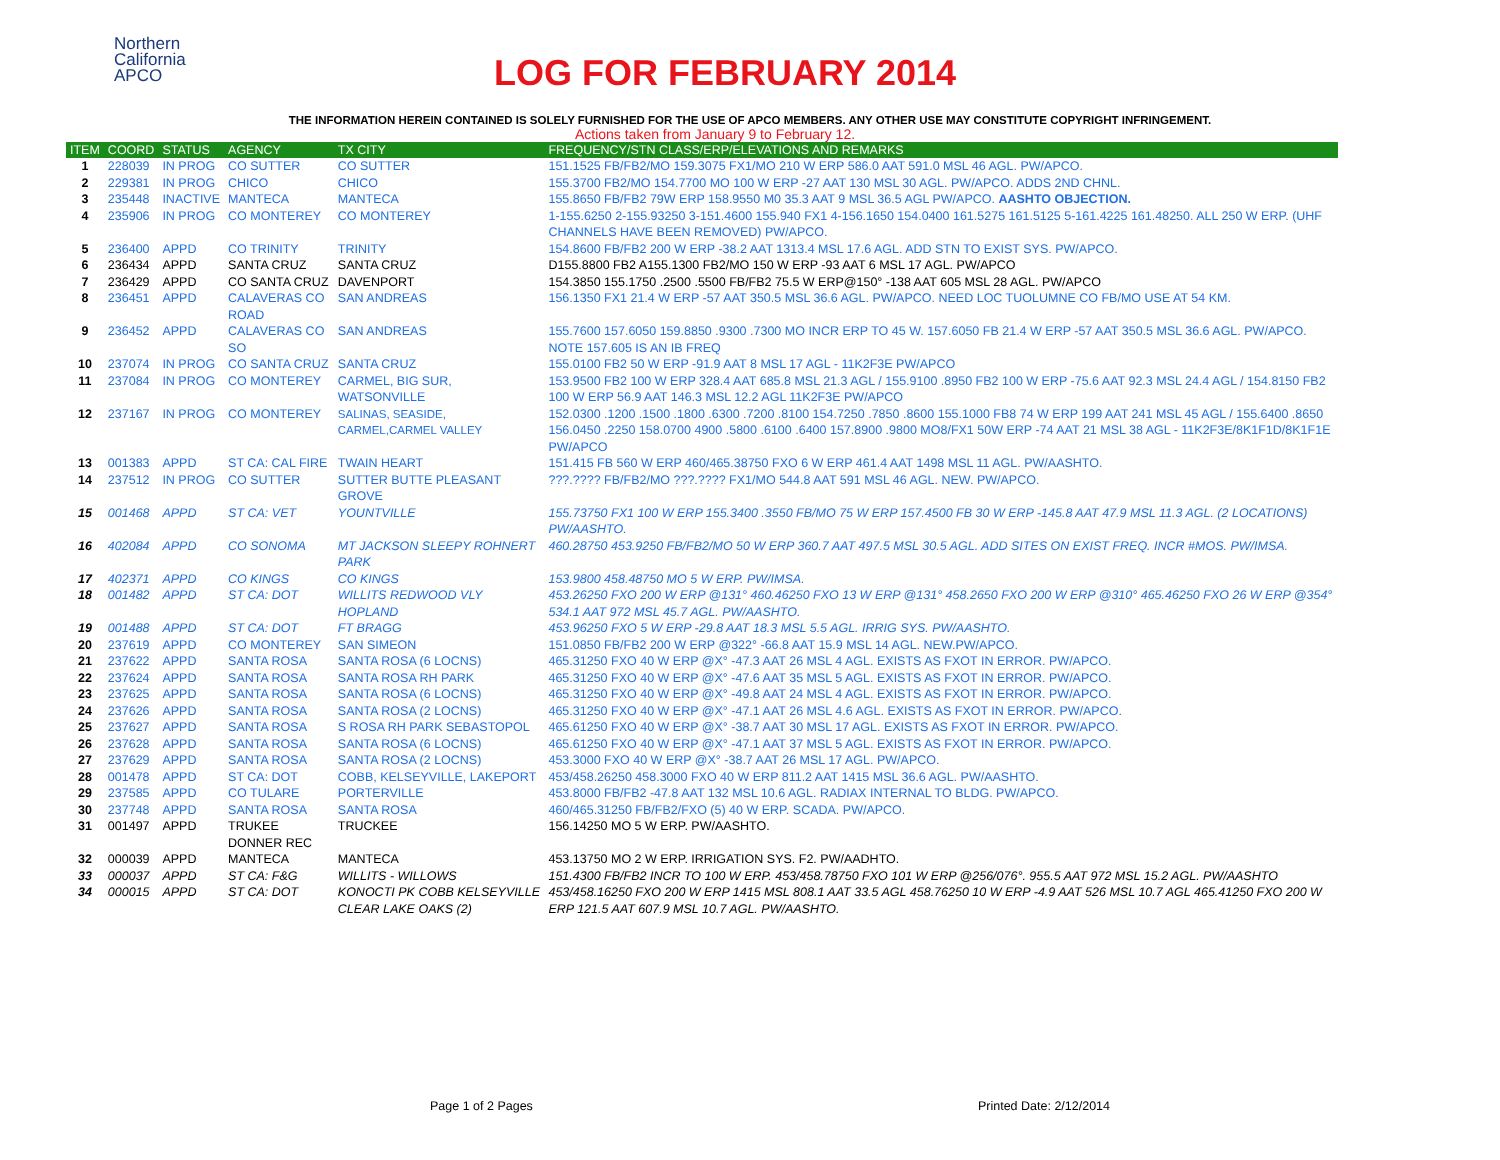Northern
California
APCO
LOG FOR FEBRUARY 2014
THE INFORMATION HEREIN CONTAINED IS SOLELY FURNISHED FOR THE USE OF APCO MEMBERS. ANY OTHER USE MAY CONSTITUTE COPYRIGHT INFRINGEMENT.
Actions taken from January 9 to February 12.
| ITEM | COORD | STATUS | AGENCY | TX CITY | FREQUENCY/STN CLASS/ERP/ELEVATIONS AND REMARKS |
| --- | --- | --- | --- | --- | --- |
| 1 | 228039 | IN PROG | CO SUTTER | CO SUTTER | 151.1525 FB/FB2/MO 159.3075 FX1/MO 210 W ERP 586.0 AAT 591.0 MSL 46 AGL. PW/APCO. |
| 2 | 229381 | IN PROG | CHICO | CHICO | 155.3700 FB2/MO 154.7700 MO 100 W ERP -27 AAT 130 MSL 30 AGL. PW/APCO. ADDS 2ND CHNL. |
| 3 | 235448 | INACTIVE | MANTECA | MANTECA | 155.8650 FB/FB2 79W ERP 158.9550 M0 35.3 AAT 9 MSL 36.5 AGL PW/APCO. AASHTO OBJECTION. |
| 4 | 235906 | IN PROG | CO MONTEREY | CO MONTEREY | 1-155.6250 2-155.93250 3-151.4600 155.940 FX1 4-156.1650 154.0400 161.5275 161.5125 5-161.4225 161.48250. ALL 250 W ERP. (UHF CHANNELS HAVE BEEN REMOVED) PW/APCO. |
| 5 | 236400 | APPD | CO TRINITY | TRINITY | 154.8600 FB/FB2 200 W ERP -38.2 AAT 1313.4 MSL 17.6 AGL. ADD STN TO EXIST SYS. PW/APCO. |
| 6 | 236434 | APPD | SANTA CRUZ | SANTA CRUZ | D155.8800 FB2 A155.1300 FB2/MO 150 W ERP -93 AAT 6 MSL 17 AGL. PW/APCO |
| 7 | 236429 | APPD | CO SANTA CRUZ | DAVENPORT | 154.3850 155.1750 .2500 .5500 FB/FB2 75.5 W ERP@150° -138 AAT 605 MSL 28 AGL. PW/APCO |
| 8 | 236451 | APPD | CALAVERAS CO ROAD | SAN ANDREAS | 156.1350 FX1 21.4 W ERP -57 AAT 350.5 MSL 36.6 AGL. PW/APCO. NEED LOC TUOLUMNE CO FB/MO USE AT 54 KM. |
| 9 | 236452 | APPD | CALAVERAS CO SO | SAN ANDREAS | 155.7600 157.6050 159.8850 .9300 .7300 MO INCR ERP TO 45 W. 157.6050 FB 21.4 W ERP -57 AAT 350.5 MSL 36.6 AGL. PW/APCO. NOTE 157.605 IS AN IB FREQ |
| 10 | 237074 | IN PROG | CO SANTA CRUZ | SANTA CRUZ | 155.0100 FB2 50 W ERP -91.9 AAT 8 MSL 17 AGL - 11K2F3E PW/APCO |
| 11 | 237084 | IN PROG | CO MONTEREY | CARMEL, BIG SUR, WATSONVILLE | 153.9500 FB2 100 W ERP 328.4 AAT 685.8 MSL 21.3 AGL / 155.9100 .8950 FB2 100 W ERP -75.6 AAT 92.3 MSL 24.4 AGL / 154.8150 FB2 100 W ERP 56.9 AAT 146.3 MSL 12.2 AGL 11K2F3E PW/APCO |
| 12 | 237167 | IN PROG | CO MONTEREY | SALINAS, SEASIDE, CARMEL,CARMEL VALLEY | 152.0300 .1200 .1500 .1800 .6300 .7200 .8100 154.7250 .7850 .8600 155.1000 FB8 74 W ERP 199 AAT 241 MSL 45 AGL / 155.6400 .8650 156.0450 .2250 158.0700 4900 .5800 .6100 .6400 157.8900 .9800 MO8/FX1 50W ERP -74 AAT 21 MSL 38 AGL - 11K2F3E/8K1F1D/8K1F1E PW/APCO |
| 13 | 001383 | APPD | ST CA: CAL FIRE | TWAIN HEART | 151.415 FB 560 W ERP 460/465.38750 FXO 6 W ERP 461.4 AAT 1498 MSL 11 AGL. PW/AASHTO. |
| 14 | 237512 | IN PROG | CO SUTTER | SUTTER BUTTE PLEASANT GROVE | ???.???? FB/FB2/MO ???.???? FX1/MO 544.8 AAT 591 MSL 46 AGL. NEW. PW/APCO. |
| 15 | 001468 | APPD | ST CA: VET | YOUNTVILLE | 155.73750 FX1 100 W ERP 155.3400 .3550 FB/MO 75 W ERP 157.4500 FB 30 W ERP -145.8 AAT 47.9 MSL 11.3 AGL. (2 LOCATIONS) PW/AASHTO. |
| 16 | 402084 | APPD | CO SONOMA | MT JACKSON SLEEPY ROHNERT PARK | 460.28750 453.9250 FB/FB2/MO 50 W ERP 360.7 AAT 497.5 MSL 30.5 AGL. ADD SITES ON EXIST FREQ. INCR #MOS. PW/IMSA. |
| 17 | 402371 | APPD | CO KINGS | CO KINGS | 153.9800 458.48750 MO 5 W ERP. PW/IMSA. |
| 18 | 001482 | APPD | ST CA: DOT | WILLITS REDWOOD VLY HOPLAND | 453.26250 FXO 200 W ERP @131° 460.46250 FXO 13 W ERP @131° 458.2650 FXO 200 W ERP @310° 465.46250 FXO 26 W ERP @354° 534.1 AAT 972 MSL 45.7 AGL. PW/AASHTO. |
| 19 | 001488 | APPD | ST CA: DOT | FT BRAGG | 453.96250 FXO 5 W ERP -29.8 AAT 18.3 MSL 5.5 AGL. IRRIG SYS. PW/AASHTO. |
| 20 | 237619 | APPD | CO MONTEREY | SAN SIMEON | 151.0850 FB/FB2 200 W ERP @322° -66.8 AAT 15.9 MSL 14 AGL. NEW.PW/APCO. |
| 21 | 237622 | APPD | SANTA ROSA | SANTA ROSA (6 LOCNS) | 465.31250 FXO 40 W ERP @X° -47.3 AAT 26 MSL 4 AGL. EXISTS AS FXOT IN ERROR. PW/APCO. |
| 22 | 237624 | APPD | SANTA ROSA | SANTA ROSA RH PARK | 465.31250 FXO 40 W ERP @X° -47.6 AAT 35 MSL 5 AGL. EXISTS AS FXOT IN ERROR. PW/APCO. |
| 23 | 237625 | APPD | SANTA ROSA | SANTA ROSA (6 LOCNS) | 465.31250 FXO 40 W ERP @X° -49.8 AAT 24 MSL 4 AGL. EXISTS AS FXOT IN ERROR. PW/APCO. |
| 24 | 237626 | APPD | SANTA ROSA | SANTA ROSA (2 LOCNS) | 465.31250 FXO 40 W ERP @X° -47.1 AAT 26 MSL 4.6 AGL. EXISTS AS FXOT IN ERROR. PW/APCO. |
| 25 | 237627 | APPD | SANTA ROSA | S ROSA RH PARK SEBASTOPOL | 465.61250 FXO 40 W ERP @X° -38.7 AAT 30 MSL 17 AGL. EXISTS AS FXOT IN ERROR. PW/APCO. |
| 26 | 237628 | APPD | SANTA ROSA | SANTA ROSA (6 LOCNS) | 465.61250 FXO 40 W ERP @X° -47.1 AAT 37 MSL 5 AGL. EXISTS AS FXOT IN ERROR. PW/APCO. |
| 27 | 237629 | APPD | SANTA ROSA | SANTA ROSA (2 LOCNS) | 453.3000 FXO 40 W ERP @X° -38.7 AAT 26 MSL 17 AGL. PW/APCO. |
| 28 | 001478 | APPD | ST CA: DOT | COBB, KELSEYVILLE, LAKEPORT | 453/458.26250 458.3000 FXO 40 W ERP 811.2 AAT 1415 MSL 36.6 AGL. PW/AASHTO. |
| 29 | 237585 | APPD | CO TULARE | PORTERVILLE | 453.8000 FB/FB2 -47.8 AAT 132 MSL 10.6 AGL. RADIAX INTERNAL TO BLDG. PW/APCO. |
| 30 | 237748 | APPD | SANTA ROSA | SANTA ROSA | 460/465.31250 FB/FB2/FXO (5) 40 W ERP. SCADA. PW/APCO. |
| 31 | 001497 | APPD | TRUKEE DONNER REC | TRUCKEE | 156.14250 MO 5 W ERP. PW/AASHTO. |
| 32 | 000039 | APPD | MANTECA | MANTECA | 453.13750 MO 2 W ERP. IRRIGATION SYS. F2. PW/AADHTO. |
| 33 | 000037 | APPD | ST CA: F&G | WILLITS - WILLOWS | 151.4300 FB/FB2 INCR TO 100 W ERP. 453/458.78750 FXO 101 W ERP @256/076°. 955.5 AAT 972 MSL 15.2 AGL. PW/AASHTO |
| 34 | 000015 | APPD | ST CA: DOT | KONOCTI PK COBB KELSEYVILLE CLEAR LAKE OAKS (2) | 453/458.16250 FXO 200 W ERP 1415 MSL 808.1 AAT 33.5 AGL 458.76250 10 W ERP -4.9 AAT 526 MSL 10.7 AGL 465.41250 FXO 200 W ERP 121.5 AAT 607.9 MSL 10.7 AGL. PW/AASHTO. |
Page 1 of 2 Pages Printed Date: 2/12/2014